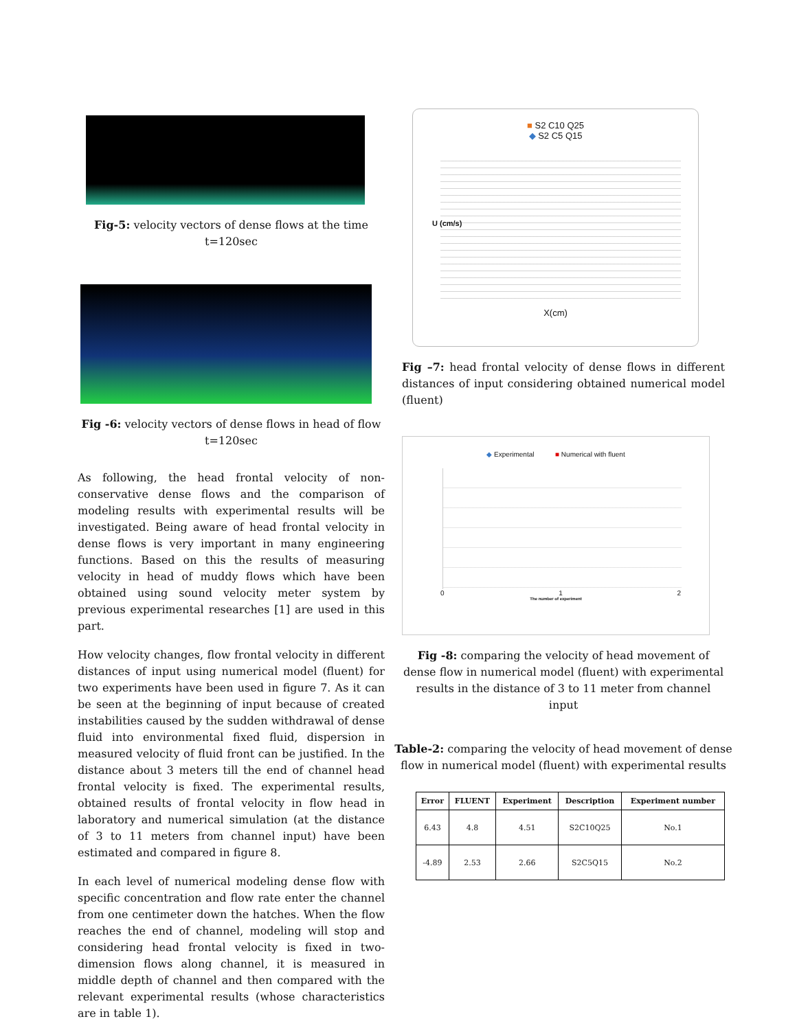Fig-5: velocity vectors of dense flows at the time t=120sec
Fig -6: velocity vectors of dense flows in head of flow t=120sec
As following, the head frontal velocity of non-conservative dense flows and the comparison of modeling results with experimental results will be investigated. Being aware of head frontal velocity in dense flows is very important in many engineering functions. Based on this the results of measuring velocity in head of muddy flows which have been obtained using sound velocity meter system by previous experimental researches [1] are used in this part.
How velocity changes, flow frontal velocity in different distances of input using numerical model (fluent) for two experiments have been used in figure 7. As it can be seen at the beginning of input because of created instabilities caused by the sudden withdrawal of dense fluid into environmental fixed fluid, dispersion in measured velocity of fluid front can be justified. In the distance about 3 meters till the end of channel head frontal velocity is fixed. The experimental results, obtained results of frontal velocity in flow head in laboratory and numerical simulation (at the distance of 3 to 11 meters from channel input) have been estimated and compared in figure 8.
In each level of numerical modeling dense flow with specific concentration and flow rate enter the channel from one centimeter down the hatches. When the flow reaches the end of channel, modeling will stop and considering head frontal velocity is fixed in two-dimension flows along channel, it is measured in middle depth of channel and then compared with the relevant experimental results (whose characteristics are in table 1).
■ S2 C10 Q25
◆ S2 C5 Q15
U (cm/s)
X(cm)
Fig –7: head frontal velocity of dense flows in different distances of input considering obtained numerical model (fluent)
◆ Experimental ■ Numerical with fluent
0 1 2
The number of experiment
Fig -8: comparing the velocity of head movement of dense flow in numerical model (fluent) with experimental results in the distance of 3 to 11 meter from channel input
Table-2: comparing the velocity of head movement of dense flow in numerical model (fluent) with experimental results
| Error | FLUENT | Experiment | Description | Experiment number |
| --- | --- | --- | --- | --- |
| 6.43 | 4.8 | 4.51 | S2C10Q25 | No.1 |
| -4.89 | 2.53 | 2.66 | S2C5Q15 | No.2 |